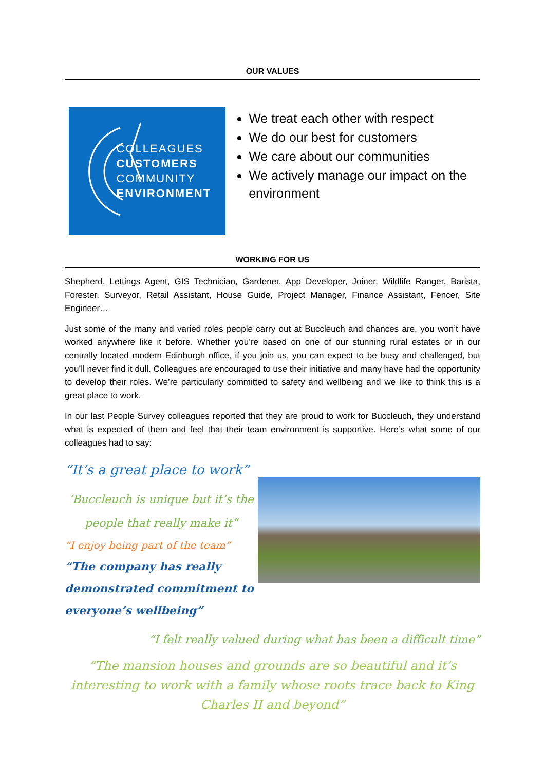OUR VALUES
COLLEAGUES
CUSTOMERS
COMMUNITY
ENVIRONMENT
We treat each other with respect
We do our best for customers
We care about our communities
We actively manage our impact on the environment
WORKING FOR US
Shepherd, Lettings Agent, GIS Technician, Gardener, App Developer, Joiner, Wildlife Ranger, Barista, Forester, Surveyor, Retail Assistant, House Guide, Project Manager, Finance Assistant, Fencer, Site Engineer…
Just some of the many and varied roles people carry out at Buccleuch and chances are, you won’t have worked anywhere like it before. Whether you’re based on one of our stunning rural estates or in our centrally located modern Edinburgh office, if you join us, you can expect to be busy and challenged, but you’ll never find it dull. Colleagues are encouraged to use their initiative and many have had the opportunity to develop their roles. We’re particularly committed to safety and wellbeing and we like to think this is a great place to work.
In our last People Survey colleagues reported that they are proud to work for Buccleuch, they understand what is expected of them and feel that their team environment is supportive. Here’s what some of our colleagues had to say:
“It’s a great place to work”
‘Buccleuch is unique but it’s the people that really make it”
“I enjoy being part of the team”
“The company has really demonstrated commitment to everyone’s wellbeing”
“I felt really valued during what has been a difficult time”
“The mansion houses and grounds are so beautiful and it’s interesting to work with a family whose roots trace back to King Charles II and beyond”